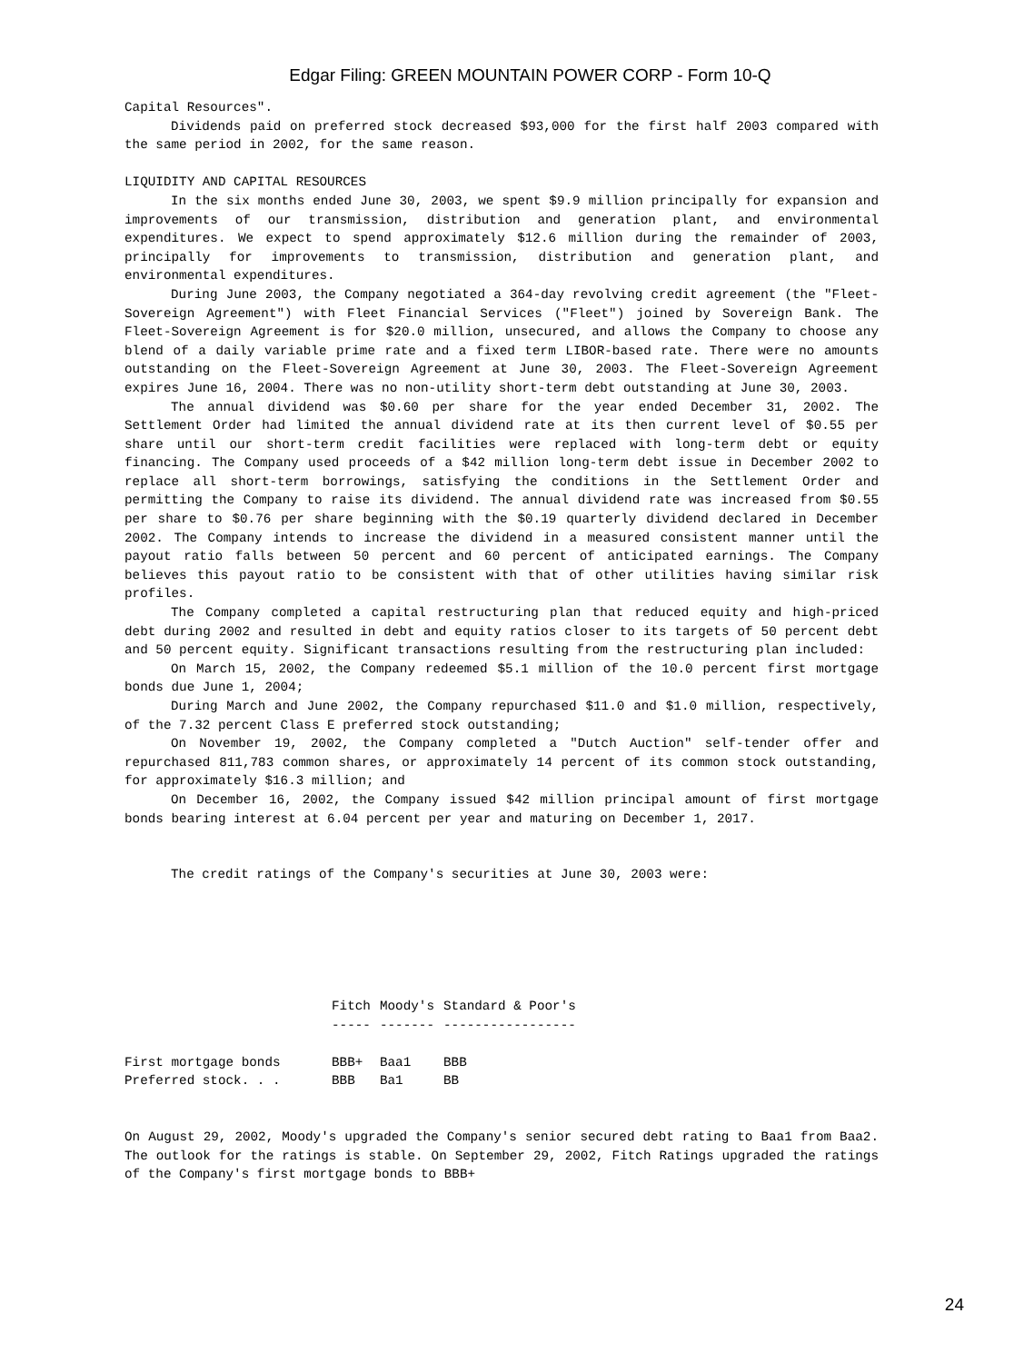Edgar Filing: GREEN MOUNTAIN POWER CORP - Form 10-Q
Capital Resources".
Dividends paid on preferred stock decreased $93,000 for the first half 2003 compared with the same period in 2002, for the same reason.
LIQUIDITY AND CAPITAL RESOURCES
In the six months ended June 30, 2003, we spent $9.9 million principally for expansion and improvements of our transmission, distribution and generation plant, and environmental expenditures. We expect to spend approximately $12.6 million during the remainder of 2003, principally for improvements to transmission, distribution and generation plant, and environmental expenditures.
During June 2003, the Company negotiated a 364-day revolving credit agreement (the "Fleet-Sovereign Agreement") with Fleet Financial Services ("Fleet") joined by Sovereign Bank. The Fleet-Sovereign Agreement is for $20.0 million, unsecured, and allows the Company to choose any blend of a daily variable prime rate and a fixed term LIBOR-based rate. There were no amounts outstanding on the Fleet-Sovereign Agreement at June 30, 2003. The Fleet-Sovereign Agreement expires June 16, 2004. There was no non-utility short-term debt outstanding at June 30, 2003.
The annual dividend was $0.60 per share for the year ended December 31, 2002. The Settlement Order had limited the annual dividend rate at its then current level of $0.55 per share until our short-term credit facilities were replaced with long-term debt or equity financing. The Company used proceeds of a $42 million long-term debt issue in December 2002 to replace all short-term borrowings, satisfying the conditions in the Settlement Order and permitting the Company to raise its dividend. The annual dividend rate was increased from $0.55 per share to $0.76 per share beginning with the $0.19 quarterly dividend declared in December 2002. The Company intends to increase the dividend in a measured consistent manner until the payout ratio falls between 50 percent and 60 percent of anticipated earnings. The Company believes this payout ratio to be consistent with that of other utilities having similar risk profiles.
The Company completed a capital restructuring plan that reduced equity and high-priced debt during 2002 and resulted in debt and equity ratios closer to its targets of 50 percent debt and 50 percent equity. Significant transactions resulting from the restructuring plan included:
On March 15, 2002, the Company redeemed $5.1 million of the 10.0 percent first mortgage bonds due June 1, 2004;
During March and June 2002, the Company repurchased $11.0 and $1.0 million, respectively, of the 7.32 percent Class E preferred stock outstanding;
On November 19, 2002, the Company completed a "Dutch Auction" self-tender offer and repurchased 811,783 common shares, or approximately 14 percent of its common stock outstanding, for approximately $16.3 million; and
On December 16, 2002, the Company issued $42 million principal amount of first mortgage bonds bearing interest at 6.04 percent per year and maturing on December 1, 2017.
The credit ratings of the Company's securities at June 30, 2003 were:
| | Fitch | Moody's | Standard & Poor's |
| --- | --- | --- | --- |
| | ----- | ------- | ----------------- |
| First mortgage bonds | BBB+ | Baa1 | BBB |
| Preferred stock. . . | BBB | Ba1 | BB |
On August 29, 2002, Moody's upgraded the Company's senior secured debt rating to Baa1 from Baa2. The outlook for the ratings is stable. On September 29, 2002, Fitch Ratings upgraded the ratings of the Company's first mortgage bonds to BBB+
24